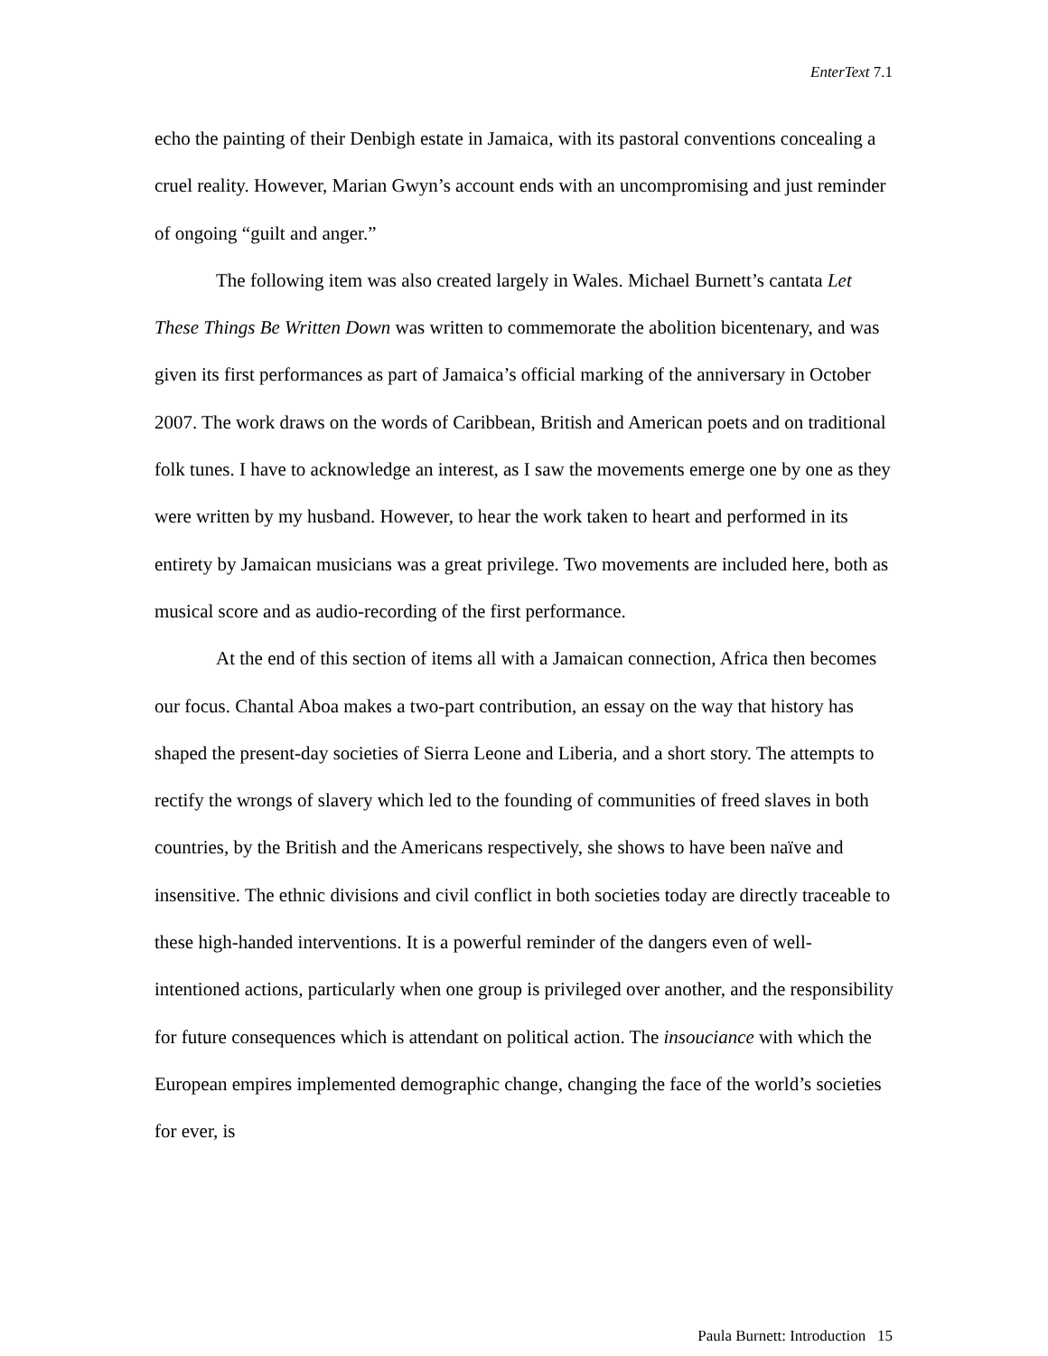EnterText 7.1
echo the painting of their Denbigh estate in Jamaica, with its pastoral conventions concealing a cruel reality. However, Marian Gwyn’s account ends with an uncompromising and just reminder of ongoing “guilt and anger.”
The following item was also created largely in Wales. Michael Burnett’s cantata Let These Things Be Written Down was written to commemorate the abolition bicentenary, and was given its first performances as part of Jamaica’s official marking of the anniversary in October 2007. The work draws on the words of Caribbean, British and American poets and on traditional folk tunes. I have to acknowledge an interest, as I saw the movements emerge one by one as they were written by my husband. However, to hear the work taken to heart and performed in its entirety by Jamaican musicians was a great privilege. Two movements are included here, both as musical score and as audio-recording of the first performance.
At the end of this section of items all with a Jamaican connection, Africa then becomes our focus. Chantal Aboa makes a two-part contribution, an essay on the way that history has shaped the present-day societies of Sierra Leone and Liberia, and a short story. The attempts to rectify the wrongs of slavery which led to the founding of communities of freed slaves in both countries, by the British and the Americans respectively, she shows to have been naïve and insensitive. The ethnic divisions and civil conflict in both societies today are directly traceable to these high-handed interventions. It is a powerful reminder of the dangers even of well-intentioned actions, particularly when one group is privileged over another, and the responsibility for future consequences which is attendant on political action. The insouciance with which the European empires implemented demographic change, changing the face of the world’s societies for ever, is
Paula Burnett: Introduction 15